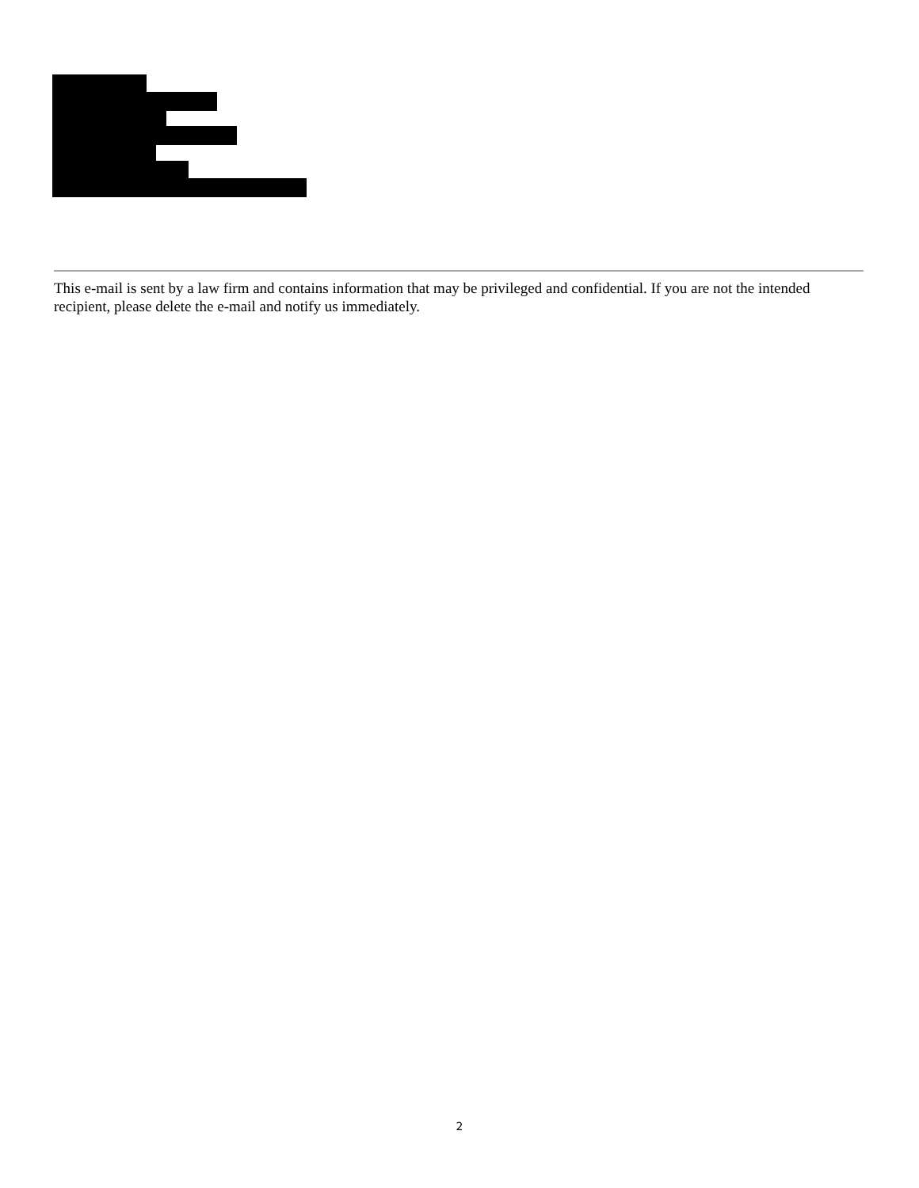This e-mail is sent by a law firm and contains information that may be privileged and confidential. If you are not the intended recipient, please delete the e-mail and notify us immediately.
2